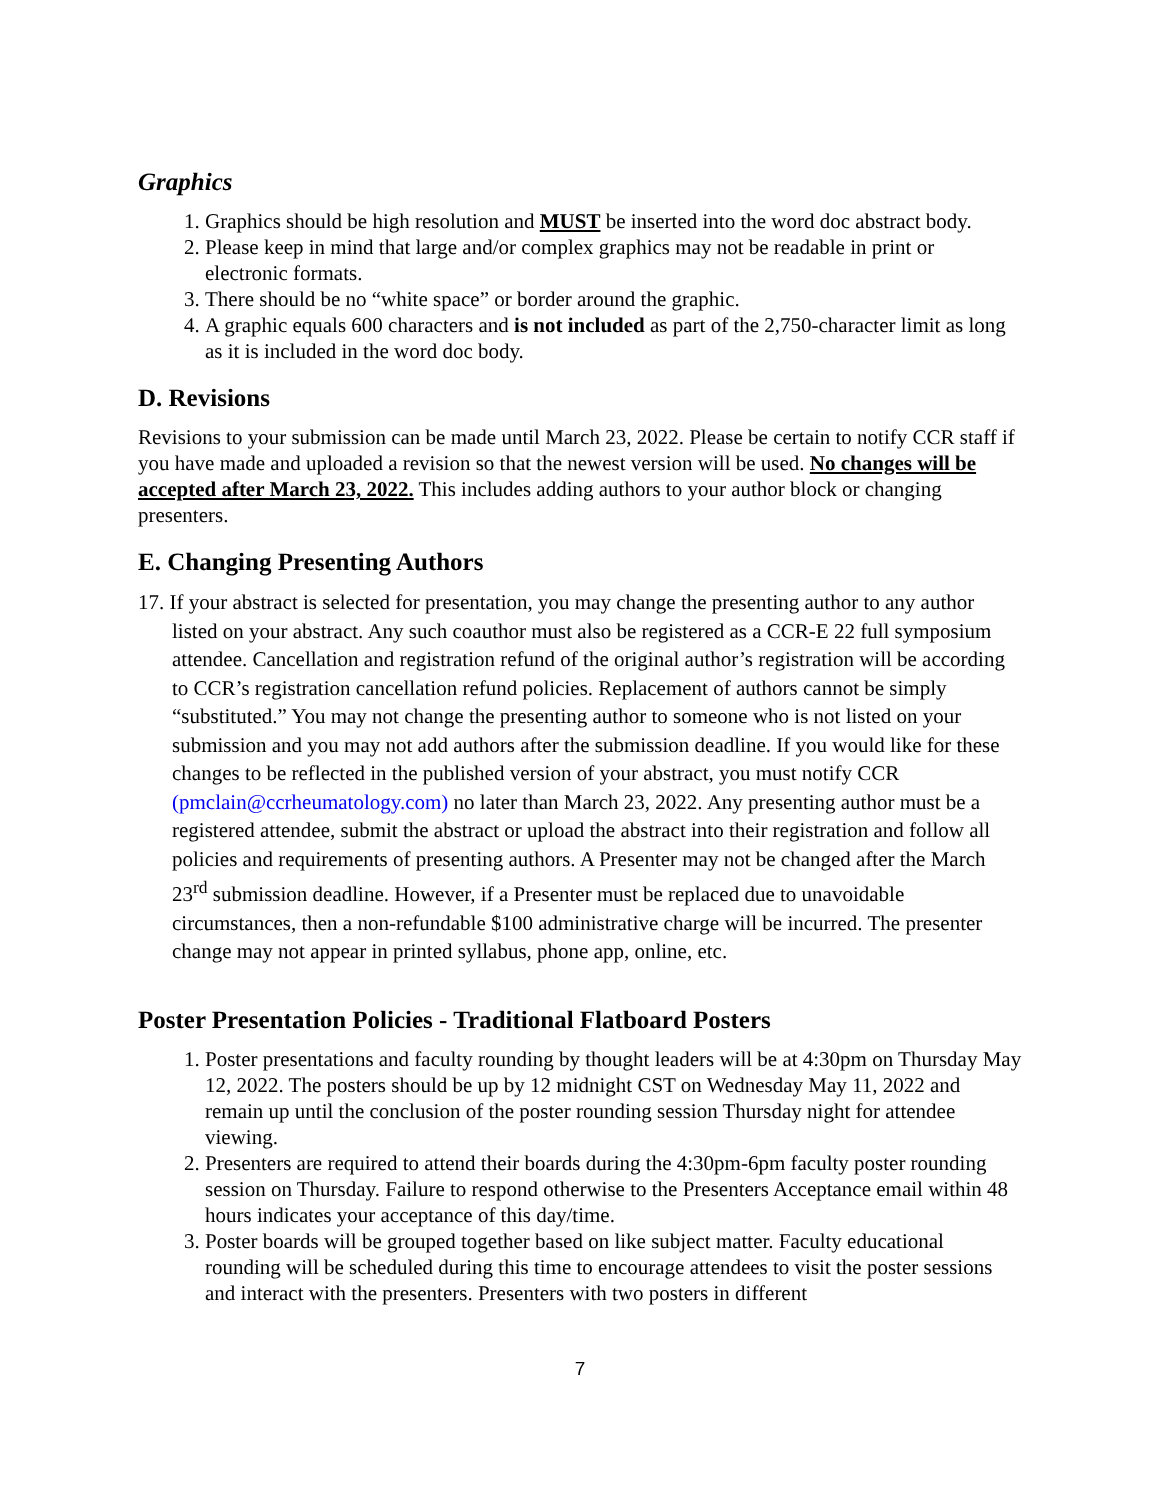Graphics
1. Graphics should be high resolution and MUST be inserted into the word doc abstract body.
2. Please keep in mind that large and/or complex graphics may not be readable in print or electronic formats.
3. There should be no “white space” or border around the graphic.
4. A graphic equals 600 characters and is not included as part of the 2,750-character limit as long as it is included in the word doc body.
D. Revisions
Revisions to your submission can be made until March 23, 2022. Please be certain to notify CCR staff if you have made and uploaded a revision so that the newest version will be used. No changes will be accepted after March 23, 2022. This includes adding authors to your author block or changing presenters.
E. Changing Presenting Authors
17. If your abstract is selected for presentation, you may change the presenting author to any author listed on your abstract. Any such coauthor must also be registered as a CCR-E 22 full symposium attendee. Cancellation and registration refund of the original author’s registration will be according to CCR’s registration cancellation refund policies. Replacement of authors cannot be simply “substituted.” You may not change the presenting author to someone who is not listed on your submission and you may not add authors after the submission deadline. If you would like for these changes to be reflected in the published version of your abstract, you must notify CCR (pmclain@ccrheumatology.com) no later than March 23, 2022. Any presenting author must be a registered attendee, submit the abstract or upload the abstract into their registration and follow all policies and requirements of presenting authors. A Presenter may not be changed after the March 23<sup>rd</sup> submission deadline. However, if a Presenter must be replaced due to unavoidable circumstances, then a non-refundable $100 administrative charge will be incurred. The presenter change may not appear in printed syllabus, phone app, online, etc.
Poster Presentation Policies - Traditional Flatboard Posters
1. Poster presentations and faculty rounding by thought leaders will be at 4:30pm on Thursday May 12, 2022. The posters should be up by 12 midnight CST on Wednesday May 11, 2022 and remain up until the conclusion of the poster rounding session Thursday night for attendee viewing.
2. Presenters are required to attend their boards during the 4:30pm-6pm faculty poster rounding session on Thursday. Failure to respond otherwise to the Presenters Acceptance email within 48 hours indicates your acceptance of this day/time.
3. Poster boards will be grouped together based on like subject matter. Faculty educational rounding will be scheduled during this time to encourage attendees to visit the poster sessions and interact with the presenters. Presenters with two posters in different
7